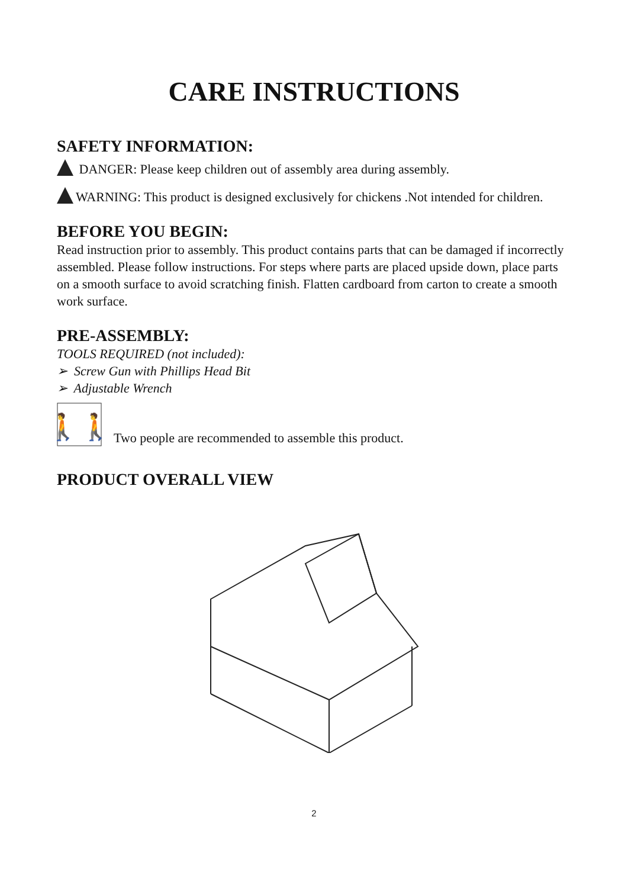CARE INSTRUCTIONS
SAFETY INFORMATION:
DANGER: Please keep children out of assembly area during assembly.
WARNING: This product is designed exclusively for chickens .Not intended for children.
BEFORE YOU BEGIN:
Read instruction prior to assembly. This product contains parts that can be damaged if incorrectly assembled. Please follow instructions. For steps where parts are placed upside down, place parts on a smooth surface to avoid scratching finish. Flatten cardboard from carton to create a smooth work surface.
PRE-ASSEMBLY:
TOOLS REQUIRED (not included):
➢ Screw Gun with Phillips Head Bit
➢ Adjustable Wrench
🚶🚶
Two people are recommended to assemble this product.
PRODUCT OVERALL VIEW
2